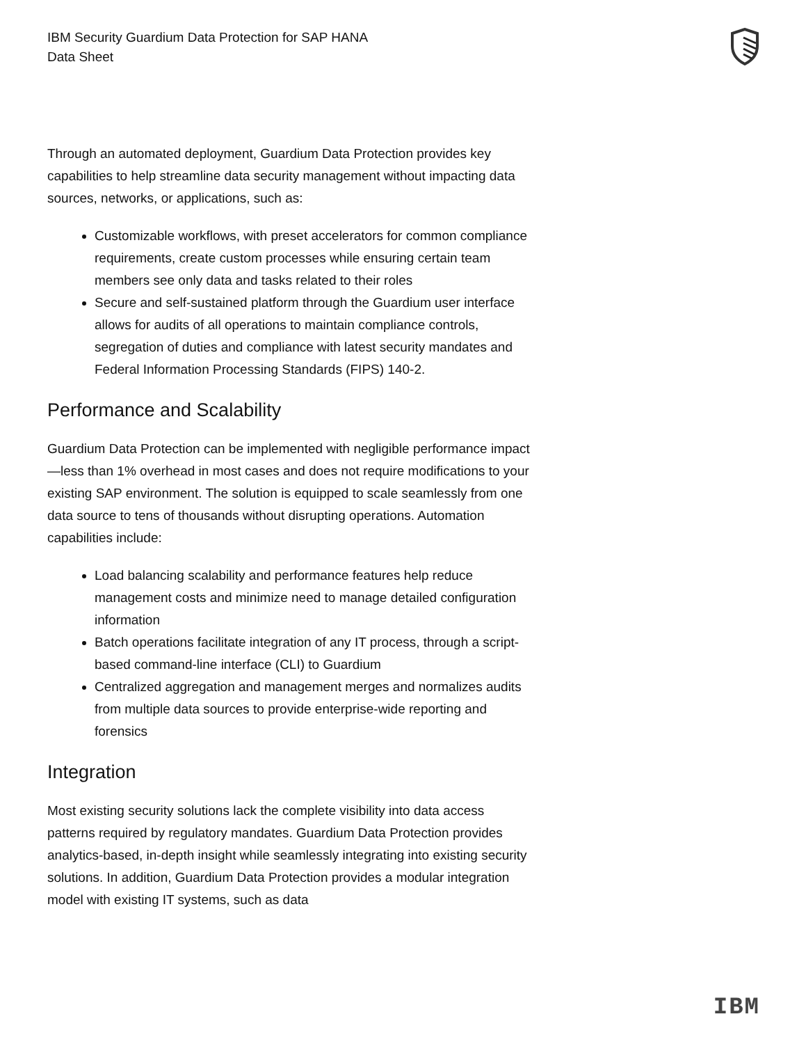IBM Security Guardium Data Protection for SAP HANA
Data Sheet
Through an automated deployment, Guardium Data Protection provides key capabilities to help streamline data security management without impacting data sources, networks, or applications, such as:
Customizable workflows, with preset accelerators for common compliance requirements, create custom processes while ensuring certain team members see only data and tasks related to their roles
Secure and self-sustained platform through the Guardium user interface allows for audits of all operations to maintain compliance controls, segregation of duties and compliance with latest security mandates and Federal Information Processing Standards (FIPS) 140-2.
Performance and Scalability
Guardium Data Protection can be implemented with negligible performance impact—less than 1% overhead in most cases and does not require modifications to your existing SAP environment. The solution is equipped to scale seamlessly from one data source to tens of thousands without disrupting operations. Automation capabilities include:
Load balancing scalability and performance features help reduce management costs and minimize need to manage detailed configuration information
Batch operations facilitate integration of any IT process, through a script-based command-line interface (CLI) to Guardium
Centralized aggregation and management merges and normalizes audits from multiple data sources to provide enterprise-wide reporting and forensics
Integration
Most existing security solutions lack the complete visibility into data access patterns required by regulatory mandates. Guardium Data Protection provides analytics-based, in-depth insight while seamlessly integrating into existing security solutions. In addition, Guardium Data Protection provides a modular integration model with existing IT systems, such as data
IBM